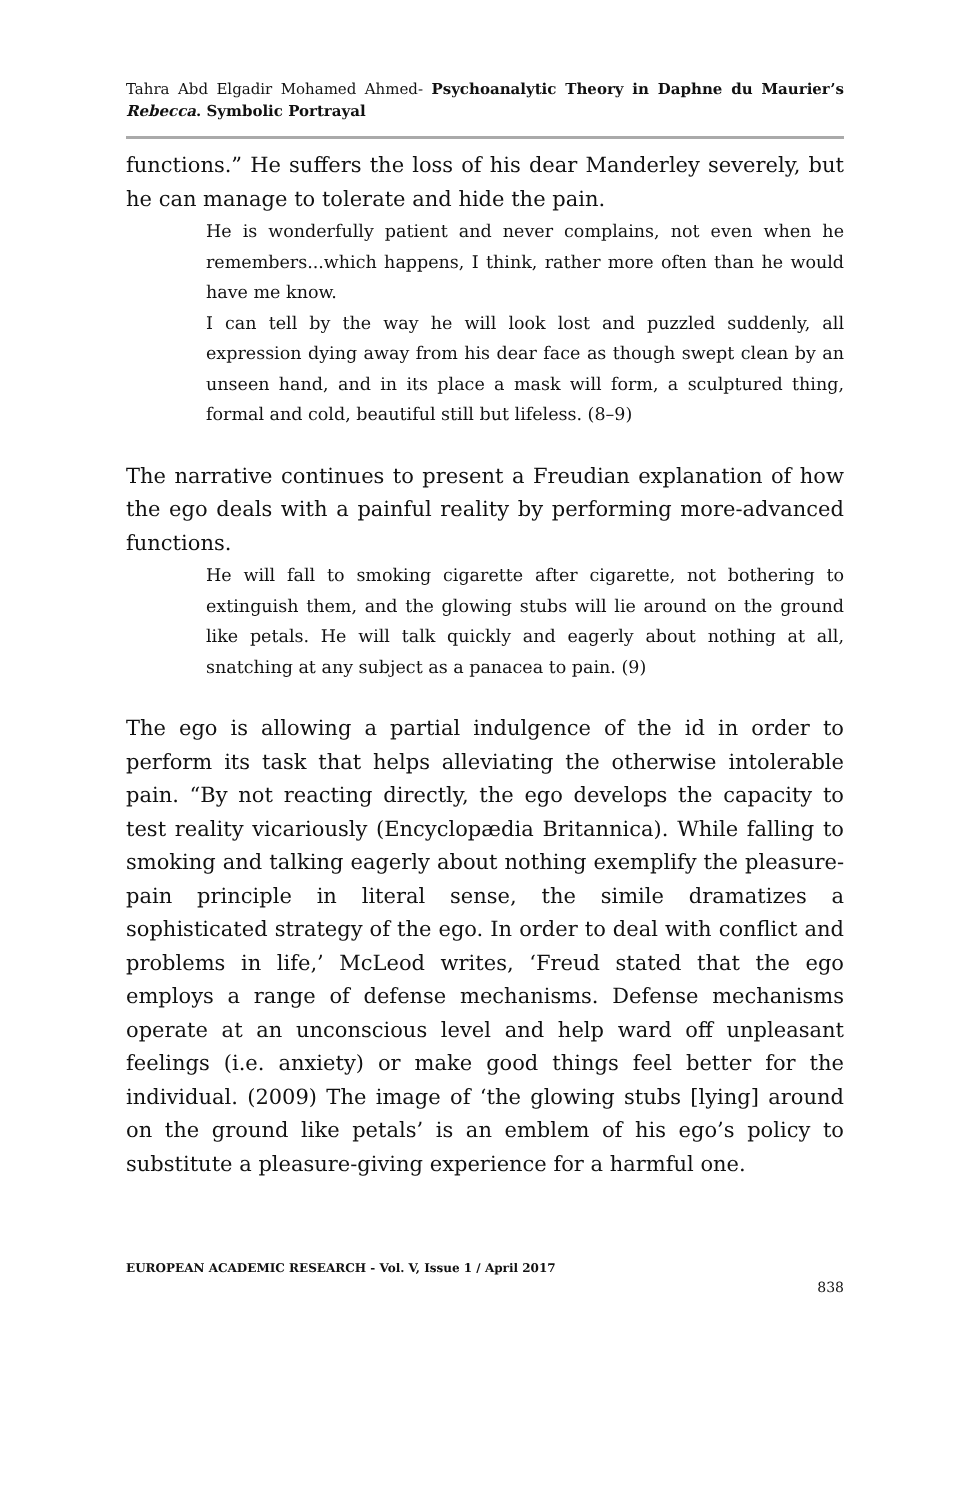Tahra Abd Elgadir Mohamed Ahmed- Psychoanalytic Theory in Daphne du Maurier’s Rebecca. Symbolic Portrayal
functions.” He suffers the loss of his dear Manderley severely, but he can manage to tolerate and hide the pain.
He is wonderfully patient and never complains, not even when he remembers...which happens, I think, rather more often than he would have me know.
I can tell by the way he will look lost and puzzled suddenly, all expression dying away from his dear face as though swept clean by an unseen hand, and in its place a mask will form, a sculptured thing, formal and cold, beautiful still but lifeless. (8–9)
The narrative continues to present a Freudian explanation of how the ego deals with a painful reality by performing more-advanced functions.
He will fall to smoking cigarette after cigarette, not bothering to extinguish them, and the glowing stubs will lie around on the ground like petals. He will talk quickly and eagerly about nothing at all, snatching at any subject as a panacea to pain. (9)
The ego is allowing a partial indulgence of the id in order to perform its task that helps alleviating the otherwise intolerable pain. “By not reacting directly, the ego develops the capacity to test reality vicariously (Encyclopædia Britannica). While falling to smoking and talking eagerly about nothing exemplify the pleasure-pain principle in literal sense, the simile dramatizes a sophisticated strategy of the ego. In order to deal with conflict and problems in life,’ McLeod writes, ‘Freud stated that the ego employs a range of defense mechanisms. Defense mechanisms operate at an unconscious level and help ward off unpleasant feelings (i.e. anxiety) or make good things feel better for the individual. (2009) The image of ‘the glowing stubs [lying] around on the ground like petals’ is an emblem of his ego’s policy to substitute a pleasure-giving experience for a harmful one.
EUROPEAN ACADEMIC RESEARCH - Vol. V, Issue 1 / April 2017
838